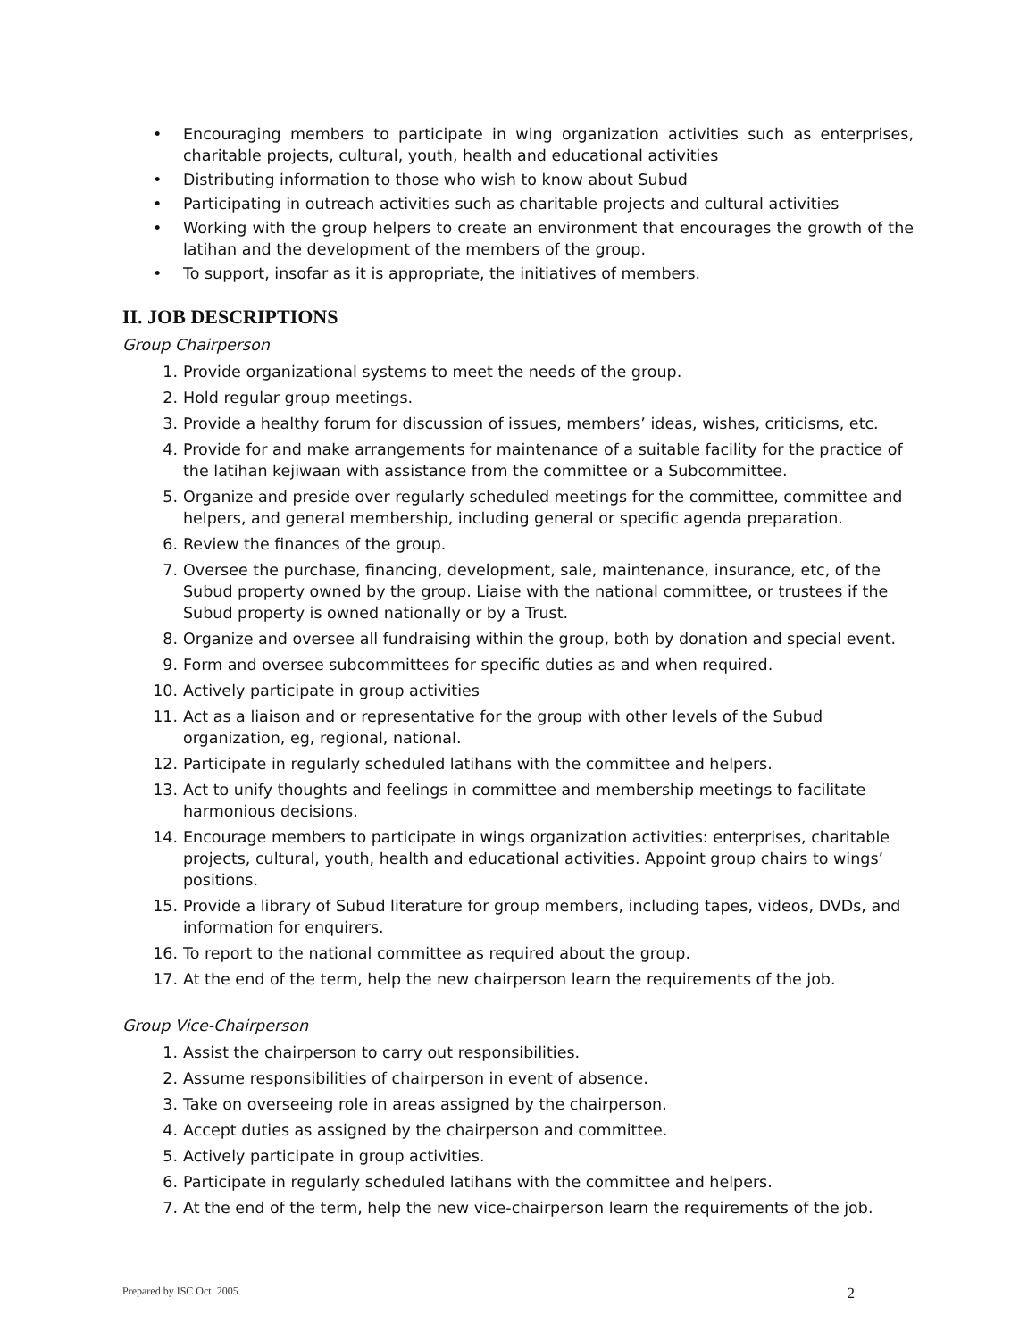• Encouraging members to participate in wing organization activities such as enterprises, charitable projects, cultural, youth, health and educational activities
• Distributing information to those who wish to know about Subud
• Participating in outreach activities such as charitable projects and cultural activities
• Working with the group helpers to create an environment that encourages the growth of the latihan and the development of the members of the group.
• To support, insofar as it is appropriate, the initiatives of members.
II. JOB DESCRIPTIONS
Group Chairperson
1. Provide organizational systems to meet the needs of the group.
2. Hold regular group meetings.
3. Provide a healthy forum for discussion of issues, members’ ideas, wishes, criticisms, etc.
4. Provide for and make arrangements for maintenance of a suitable facility for the practice of the latihan kejiwaan with assistance from the committee or a Subcommittee.
5. Organize and preside over regularly scheduled meetings for the committee, committee and helpers, and general membership, including general or specific agenda preparation.
6. Review the finances of the group.
7. Oversee the purchase, financing, development, sale, maintenance, insurance, etc, of the Subud property owned by the group. Liaise with the national committee, or trustees if the Subud property is owned nationally or by a Trust.
8. Organize and oversee all fundraising within the group, both by donation and special event.
9. Form and oversee subcommittees for specific duties as and when required.
10. Actively participate in group activities
11. Act as a liaison and or representative for the group with other levels of the Subud organization, eg, regional, national.
12. Participate in regularly scheduled latihans with the committee and helpers.
13. Act to unify thoughts and feelings in committee and membership meetings to facilitate harmonious decisions.
14. Encourage members to participate in wings organization activities: enterprises, charitable projects, cultural, youth, health and educational activities. Appoint group chairs to wings’ positions.
15. Provide a library of Subud literature for group members, including tapes, videos, DVDs, and information for enquirers.
16. To report to the national committee as required about the group.
17. At the end of the term, help the new chairperson learn the requirements of the job.
Group Vice-Chairperson
1. Assist the chairperson to carry out responsibilities.
2. Assume responsibilities of chairperson in event of absence.
3. Take on overseeing role in areas assigned by the chairperson.
4. Accept duties as assigned by the chairperson and committee.
5. Actively participate in group activities.
6. Participate in regularly scheduled latihans with the committee and helpers.
7. At the end of the term, help the new vice-chairperson learn the requirements of the job.
Prepared by ISC Oct. 2005 2